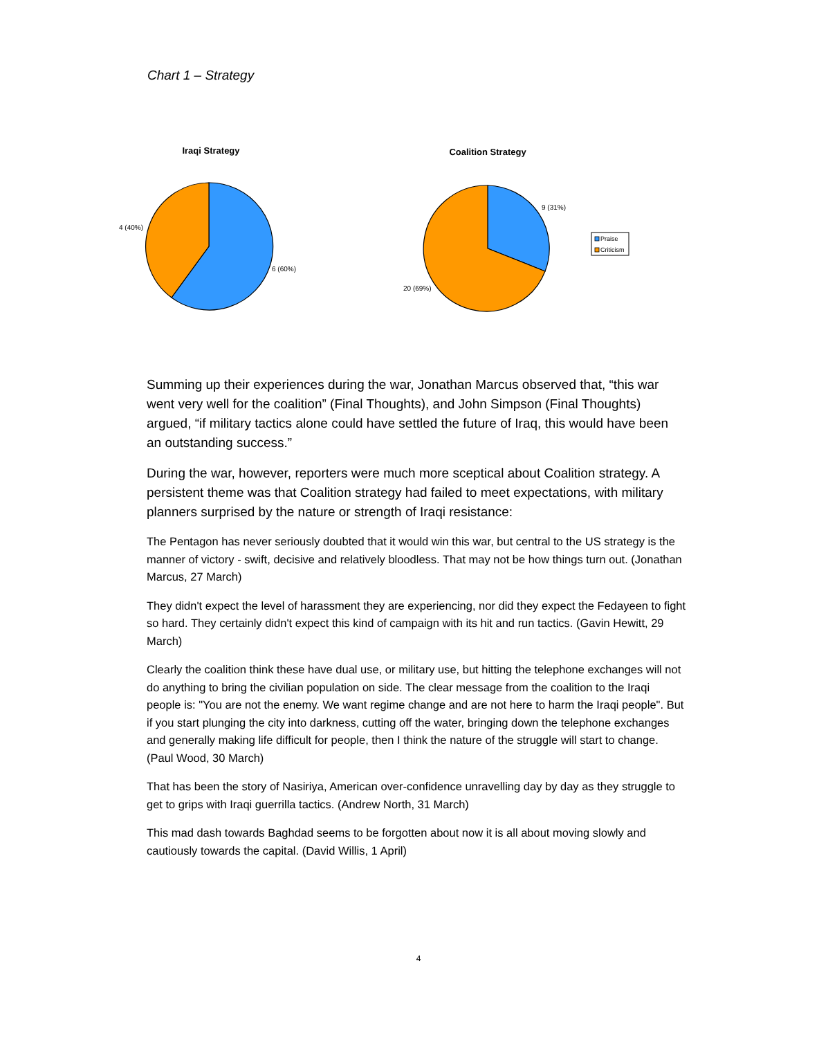Chart 1 – Strategy
Iraqi Strategy
4 (40%)
6 (60%)
Coalition Strategy
9 (31%)
20 (69%)
Praise
Criticism
Summing up their experiences during the war, Jonathan Marcus observed that, “this war went very well for the coalition” (Final Thoughts), and John Simpson (Final Thoughts) argued, “if military tactics alone could have settled the future of Iraq, this would have been an outstanding success.”
During the war, however, reporters were much more sceptical about Coalition strategy. A persistent theme was that Coalition strategy had failed to meet expectations, with military planners surprised by the nature or strength of Iraqi resistance:
The Pentagon has never seriously doubted that it would win this war, but central to the US strategy is the manner of victory - swift, decisive and relatively bloodless. That may not be how things turn out. (Jonathan Marcus, 27 March)
They didn't expect the level of harassment they are experiencing, nor did they expect the Fedayeen to fight so hard. They certainly didn't expect this kind of campaign with its hit and run tactics. (Gavin Hewitt, 29 March)
Clearly the coalition think these have dual use, or military use, but hitting the telephone exchanges will not do anything to bring the civilian population on side. The clear message from the coalition to the Iraqi people is: "You are not the enemy. We want regime change and are not here to harm the Iraqi people". But if you start plunging the city into darkness, cutting off the water, bringing down the telephone exchanges and generally making life difficult for people, then I think the nature of the struggle will start to change. (Paul Wood, 30 March)
That has been the story of Nasiriya, American over-confidence unravelling day by day as they struggle to get to grips with Iraqi guerrilla tactics. (Andrew North, 31 March)
This mad dash towards Baghdad seems to be forgotten about now it is all about moving slowly and cautiously towards the capital. (David Willis, 1 April)
4